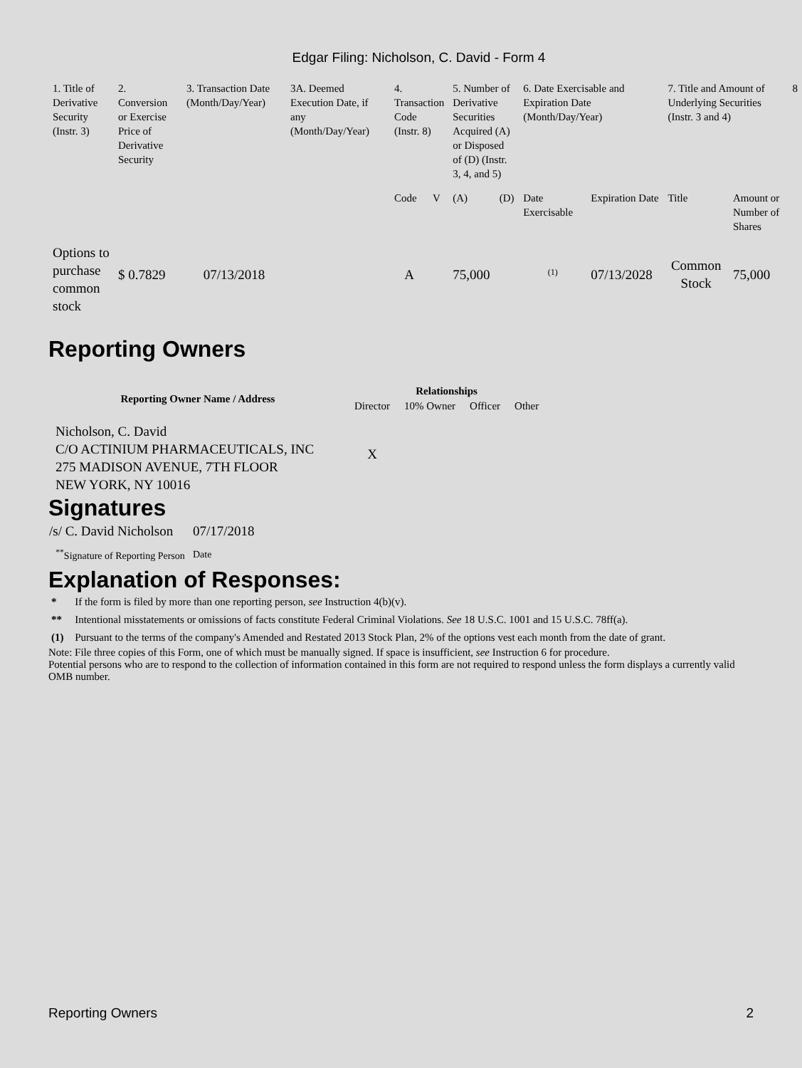Edgar Filing: Nicholson, C. David - Form 4
| 1. Title of Derivative Security (Instr. 3) | 2. Conversion or Exercise Price of Derivative Security | 3. Transaction Date (Month/Day/Year) | 3A. Deemed Execution Date, if any (Month/Day/Year) | 4. Transaction Code (Instr. 8) | | 5. Number of Derivative Securities Acquired (A) or Disposed of (D) (Instr. 3, 4, and 5) | | 6. Date Exercisable and Expiration Date (Month/Day/Year) | | 7. Title and Amount of Underlying Securities (Instr. 3 and 4) | | 8 |
| | | | | Code | V | (A) | (D) | Date Exercisable | Expiration Date | Title | Amount or Number of Shares | |
| Options to purchase common stock | $ 0.7829 | 07/13/2018 | | A | | 75,000 | | <sup>(1)</sup> | 07/13/2028 | Common Stock | 75,000 | |
Reporting Owners
| Reporting Owner Name / Address | Relationships | | | |
| --- | --- | --- | --- | --- |
| | Director | 10% Owner | Officer | Other |
| Nicholson, C. David C/O ACTINIUM PHARMACEUTICALS, INC 275 MADISON AVENUE, 7TH FLOOR NEW YORK, NY 10016 | X | | | |
Signatures
| /s/ C. David Nicholson | 07/17/2018 |
| <sup>**</sup> Signature of Reporting Person | Date |
Explanation of Responses:
| * | If the form is filed by more than one reporting person, see Instruction 4(b)(v). |
| ** | Intentional misstatements or omissions of facts constitute Federal Criminal Violations. See 18 U.S.C. 1001 and 15 U.S.C. 78ff(a). |
| (1) | Pursuant to the terms of the company's Amended and Restated 2013 Stock Plan, 2% of the options vest each month from the date of grant. |
Note: File three copies of this Form, one of which must be manually signed. If space is insufficient, see Instruction 6 for procedure.
Potential persons who are to respond to the collection of information contained in this form are not required to respond unless the form displays a currently valid OMB number.
Reporting Owners 2